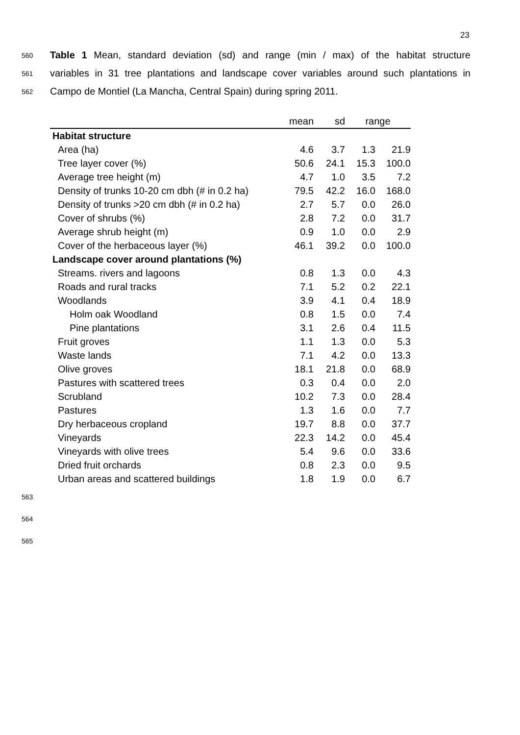23
560 Table 1 Mean, standard deviation (sd) and range (min / max) of the habitat structure
561 variables in 31 tree plantations and landscape cover variables around such plantations in
562 Campo de Montiel (La Mancha, Central Spain) during spring 2011.
| | mean | sd | range | |
| --- | --- | --- | --- | --- |
| Habitat structure | | | | |
| Area (ha) | 4.6 | 3.7 | 1.3 | 21.9 |
| Tree layer cover (%) | 50.6 | 24.1 | 15.3 | 100.0 |
| Average tree height (m) | 4.7 | 1.0 | 3.5 | 7.2 |
| Density of trunks 10-20 cm dbh (# in 0.2 ha) | 79.5 | 42.2 | 16.0 | 168.0 |
| Density of trunks >20 cm dbh (# in 0.2 ha) | 2.7 | 5.7 | 0.0 | 26.0 |
| Cover of shrubs (%) | 2.8 | 7.2 | 0.0 | 31.7 |
| Average shrub height (m) | 0.9 | 1.0 | 0.0 | 2.9 |
| Cover of the herbaceous layer (%) | 46.1 | 39.2 | 0.0 | 100.0 |
| Landscape cover around plantations (%) | | | | |
| Streams. rivers and lagoons | 0.8 | 1.3 | 0.0 | 4.3 |
| Roads and rural tracks | 7.1 | 5.2 | 0.2 | 22.1 |
| Woodlands | 3.9 | 4.1 | 0.4 | 18.9 |
| Holm oak Woodland | 0.8 | 1.5 | 0.0 | 7.4 |
| Pine plantations | 3.1 | 2.6 | 0.4 | 11.5 |
| Fruit groves | 1.1 | 1.3 | 0.0 | 5.3 |
| Waste lands | 7.1 | 4.2 | 0.0 | 13.3 |
| Olive groves | 18.1 | 21.8 | 0.0 | 68.9 |
| Pastures with scattered trees | 0.3 | 0.4 | 0.0 | 2.0 |
| Scrubland | 10.2 | 7.3 | 0.0 | 28.4 |
| Pastures | 1.3 | 1.6 | 0.0 | 7.7 |
| Dry herbaceous cropland | 19.7 | 8.8 | 0.0 | 37.7 |
| Vineyards | 22.3 | 14.2 | 0.0 | 45.4 |
| Vineyards with olive trees | 5.4 | 9.6 | 0.0 | 33.6 |
| Dried fruit orchards | 0.8 | 2.3 | 0.0 | 9.5 |
| Urban areas and scattered buildings | 1.8 | 1.9 | 0.0 | 6.7 |
563
564
565